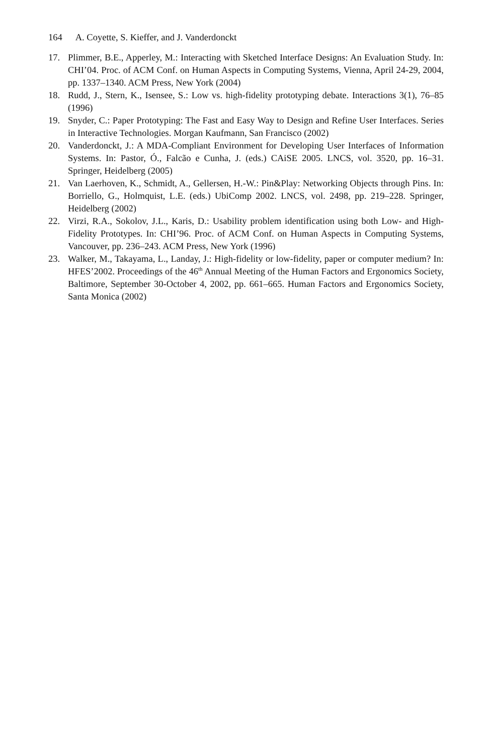164 A. Coyette, S. Kieffer, and J. Vanderdonckt
17. Plimmer, B.E., Apperley, M.: Interacting with Sketched Interface Designs: An Evaluation Study. In: CHI’04. Proc. of ACM Conf. on Human Aspects in Computing Systems, Vienna, April 24-29, 2004, pp. 1337–1340. ACM Press, New York (2004)
18. Rudd, J., Stern, K., Isensee, S.: Low vs. high-fidelity prototyping debate. Interactions 3(1), 76–85 (1996)
19. Snyder, C.: Paper Prototyping: The Fast and Easy Way to Design and Refine User Interfaces. Series in Interactive Technologies. Morgan Kaufmann, San Francisco (2002)
20. Vanderdonckt, J.: A MDA-Compliant Environment for Developing User Interfaces of Information Systems. In: Pastor, Ó., Falcão e Cunha, J. (eds.) CAiSE 2005. LNCS, vol. 3520, pp. 16–31. Springer, Heidelberg (2005)
21. Van Laerhoven, K., Schmidt, A., Gellersen, H.-W.: Pin&Play: Networking Objects through Pins. In: Borriello, G., Holmquist, L.E. (eds.) UbiComp 2002. LNCS, vol. 2498, pp. 219–228. Springer, Heidelberg (2002)
22. Virzi, R.A., Sokolov, J.L., Karis, D.: Usability problem identification using both Low- and High-Fidelity Prototypes. In: CHI’96. Proc. of ACM Conf. on Human Aspects in Computing Systems, Vancouver, pp. 236–243. ACM Press, New York (1996)
23. Walker, M., Takayama, L., Landay, J.: High-fidelity or low-fidelity, paper or computer medium? In: HFES’2002. Proceedings of the 46<sup>th</sup> Annual Meeting of the Human Factors and Ergonomics Society, Baltimore, September 30-October 4, 2002, pp. 661–665. Human Factors and Ergonomics Society, Santa Monica (2002)